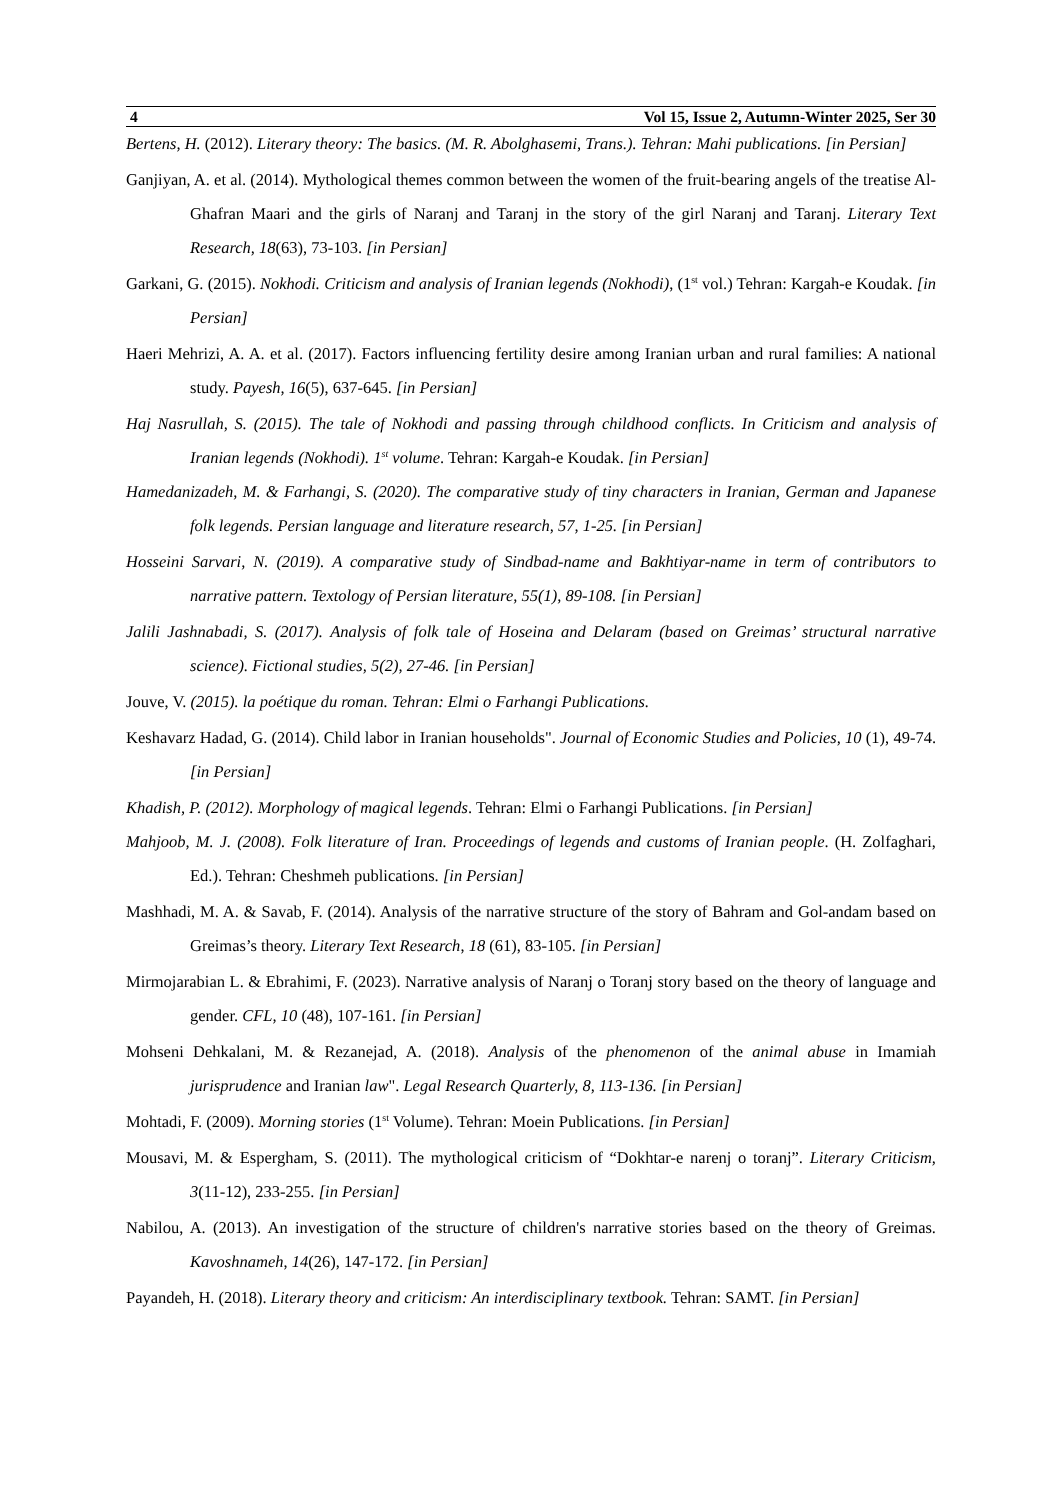4 Vol 15, Issue 2, Autumn-Winter 2025, Ser 30
Bertens, H. (2012). Literary theory: The basics. (M. R. Abolghasemi, Trans.). Tehran: Mahi publications. [in Persian]
Ganjiyan, A. et al. (2014). Mythological themes common between the women of the fruit-bearing angels of the treatise Al-Ghafran Maari and the girls of Naranj and Taranj in the story of the girl Naranj and Taranj. Literary Text Research, 18(63), 73-103. [in Persian]
Garkani, G. (2015). Nokhodi. Criticism and analysis of Iranian legends (Nokhodi), (1<sup>st</sup> vol.) Tehran: Kargah-e Koudak. [in Persian]
Haeri Mehrizi, A. A. et al. (2017). Factors influencing fertility desire among Iranian urban and rural families: A national study. Payesh, 16(5), 637-645. [in Persian]
Haj Nasrullah, S. (2015). The tale of Nokhodi and passing through childhood conflicts. In Criticism and analysis of Iranian legends (Nokhodi). 1<sup>st</sup> volume. Tehran: Kargah-e Koudak. [in Persian]
Hamedanizadeh, M. & Farhangi, S. (2020). The comparative study of tiny characters in Iranian, German and Japanese folk legends. Persian language and literature research, 57, 1-25. [in Persian]
Hosseini Sarvari, N. (2019). A comparative study of Sindbad-name and Bakhtiyar-name in term of contributors to narrative pattern. Textology of Persian literature, 55(1), 89-108. [in Persian]
Jalili Jashnabadi, S. (2017). Analysis of folk tale of Hoseina and Delaram (based on Greimas’ structural narrative science). Fictional studies, 5(2), 27-46. [in Persian]
Jouve, V. (2015). la poétique du roman. Tehran: Elmi o Farhangi Publications.
Keshavarz Hadad, G. (2014). Child labor in Iranian households". Journal of Economic Studies and Policies, 10 (1), 49-74. [in Persian]
Khadish, P. (2012). Morphology of magical legends. Tehran: Elmi o Farhangi Publications. [in Persian]
Mahjoob, M. J. (2008). Folk literature of Iran. Proceedings of legends and customs of Iranian people. (H. Zolfaghari, Ed.). Tehran: Cheshmeh publications. [in Persian]
Mashhadi, M. A. & Savab, F. (2014). Analysis of the narrative structure of the story of Bahram and Gol-andam based on Greimas’s theory. Literary Text Research, 18 (61), 83-105. [in Persian]
Mirmojarabian L. & Ebrahimi, F. (2023). Narrative analysis of Naranj o Toranj story based on the theory of language and gender. CFL, 10 (48), 107-161. [in Persian]
Mohseni Dehkalani, M. & Rezanejad, A. (2018). Analysis of the phenomenon of the animal abuse in Imamiah jurisprudence and Iranian law". Legal Research Quarterly, 8, 113-136. [in Persian]
Mohtadi, F. (2009). Morning stories (1<sup>st</sup> Volume). Tehran: Moein Publications. [in Persian]
Mousavi, M. & Espergham, S. (2011). The mythological criticism of “Dokhtar-e narenj o toranj”. Literary Criticism, 3(11-12), 233-255. [in Persian]
Nabilou, A. (2013). An investigation of the structure of children's narrative stories based on the theory of Greimas. Kavoshnameh, 14(26), 147-172. [in Persian]
Payandeh, H. (2018). Literary theory and criticism: An interdisciplinary textbook. Tehran: SAMT. [in Persian]